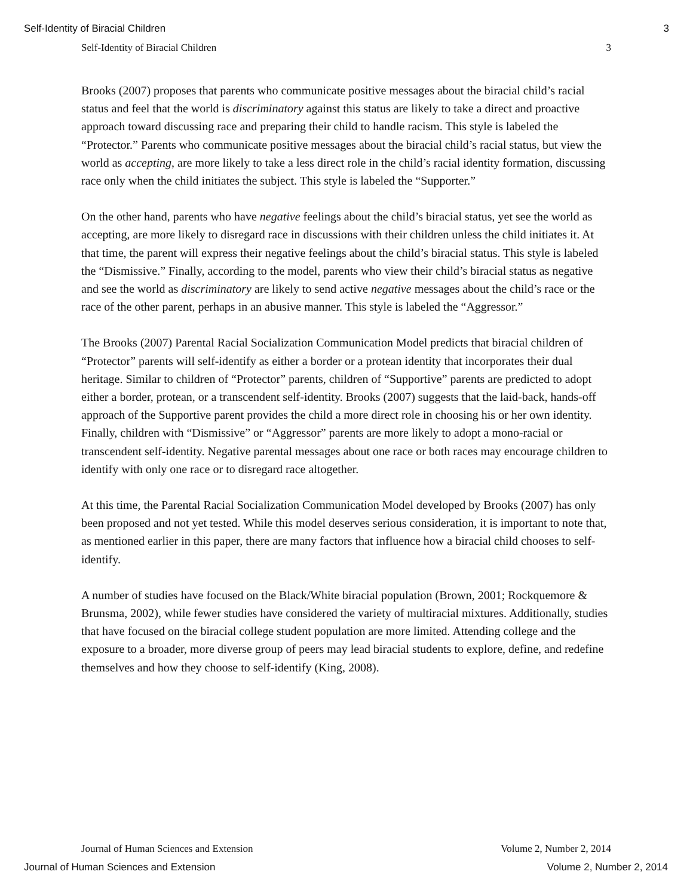Self-Identity of Biracial Children 3
Self-Identity of Biracial Children 3
Brooks (2007) proposes that parents who communicate positive messages about the biracial child’s racial status and feel that the world is discriminatory against this status are likely to take a direct and proactive approach toward discussing race and preparing their child to handle racism. This style is labeled the “Protector.” Parents who communicate positive messages about the biracial child’s racial status, but view the world as accepting, are more likely to take a less direct role in the child’s racial identity formation, discussing race only when the child initiates the subject. This style is labeled the “Supporter.”
On the other hand, parents who have negative feelings about the child’s biracial status, yet see the world as accepting, are more likely to disregard race in discussions with their children unless the child initiates it. At that time, the parent will express their negative feelings about the child’s biracial status. This style is labeled the “Dismissive.” Finally, according to the model, parents who view their child’s biracial status as negative and see the world as discriminatory are likely to send active negative messages about the child’s race or the race of the other parent, perhaps in an abusive manner. This style is labeled the “Aggressor.”
The Brooks (2007) Parental Racial Socialization Communication Model predicts that biracial children of “Protector” parents will self-identify as either a border or a protean identity that incorporates their dual heritage. Similar to children of “Protector” parents, children of “Supportive” parents are predicted to adopt either a border, protean, or a transcendent self-identity. Brooks (2007) suggests that the laid-back, hands-off approach of the Supportive parent provides the child a more direct role in choosing his or her own identity. Finally, children with “Dismissive” or “Aggressor” parents are more likely to adopt a mono-racial or transcendent self-identity. Negative parental messages about one race or both races may encourage children to identify with only one race or to disregard race altogether.
At this time, the Parental Racial Socialization Communication Model developed by Brooks (2007) has only been proposed and not yet tested. While this model deserves serious consideration, it is important to note that, as mentioned earlier in this paper, there are many factors that influence how a biracial child chooses to self-identify.
A number of studies have focused on the Black/White biracial population (Brown, 2001; Rockquemore & Brunsma, 2002), while fewer studies have considered the variety of multiracial mixtures. Additionally, studies that have focused on the biracial college student population are more limited. Attending college and the exposure to a broader, more diverse group of peers may lead biracial students to explore, define, and redefine themselves and how they choose to self-identify (King, 2008).
Journal of Human Sciences and Extension Volume 2, Number 2, 2014
Journal of Human Sciences and Extension Volume 2, Number 2, 2014